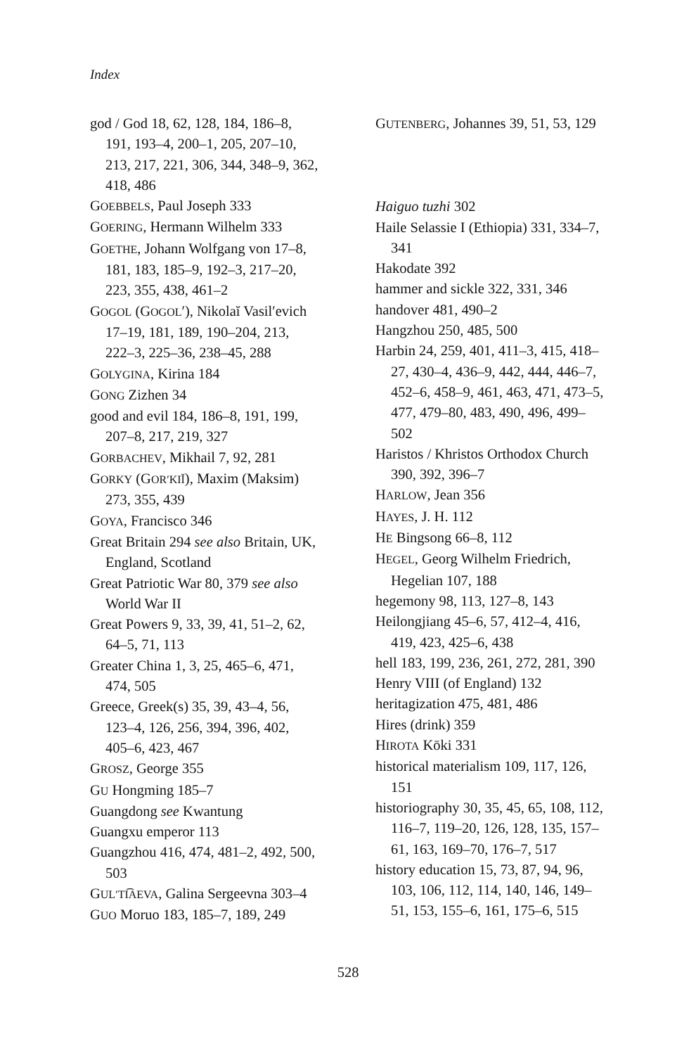Index
god / God 18, 62, 128, 184, 186–8, 191, 193–4, 200–1, 205, 207–10, 213, 217, 221, 306, 344, 348–9, 362, 418, 486
GOEBBELS, Paul Joseph 333
GOERING, Hermann Wilhelm 333
GOETHE, Johann Wolfgang von 17–8, 181, 183, 185–9, 192–3, 217–20, 223, 355, 438, 461–2
GOGOL (GOGOL′), Nikolaĭ Vasil′evich 17–19, 181, 189, 190–204, 213, 222–3, 225–36, 238–45, 288
GOLYGINA, Kirina 184
GONG Zizhen 34
good and evil 184, 186–8, 191, 199, 207–8, 217, 219, 327
GORBACHEV, Mikhail 7, 92, 281
GORKY (GOR′KIĬ), Maxim (Maksim) 273, 355, 439
GOYA, Francisco 346
Great Britain 294 see also Britain, UK, England, Scotland
Great Patriotic War 80, 379 see also World War II
Great Powers 9, 33, 39, 41, 51–2, 62, 64–5, 71, 113
Greater China 1, 3, 25, 465–6, 471, 474, 505
Greece, Greek(s) 35, 39, 43–4, 56, 123–4, 126, 256, 394, 396, 402, 405–6, 423, 467
GROSZ, George 355
GU Hongming 185–7
Guangdong see Kwantung
Guangxu emperor 113
Guangzhou 416, 474, 481–2, 492, 500, 503
GUL′TI͡AEVA, Galina Sergeevna 303–4
GUO Moruo 183, 185–7, 189, 249
GUTENBERG, Johannes 39, 51, 53, 129
Haiguo tuzhi 302
Haile Selassie I (Ethiopia) 331, 334–7, 341
Hakodate 392
hammer and sickle 322, 331, 346
handover 481, 490–2
Hangzhou 250, 485, 500
Harbin 24, 259, 401, 411–3, 415, 418–27, 430–4, 436–9, 442, 444, 446–7, 452–6, 458–9, 461, 463, 471, 473–5, 477, 479–80, 483, 490, 496, 499–502
Haristos / Khristos Orthodox Church 390, 392, 396–7
HARLOW, Jean 356
HAYES, J. H. 112
HE Bingsong 66–8, 112
HEGEL, Georg Wilhelm Friedrich, Hegelian 107, 188
hegemony 98, 113, 127–8, 143
Heilongjiang 45–6, 57, 412–4, 416, 419, 423, 425–6, 438
hell 183, 199, 236, 261, 272, 281, 390
Henry VIII (of England) 132
heritagization 475, 481, 486
Hires (drink) 359
HIROTA Kōki 331
historical materialism 109, 117, 126, 151
historiography 30, 35, 45, 65, 108, 112, 116–7, 119–20, 126, 128, 135, 157–61, 163, 169–70, 176–7, 517
history education 15, 73, 87, 94, 96, 103, 106, 112, 114, 140, 146, 149–51, 153, 155–6, 161, 175–6, 515
528